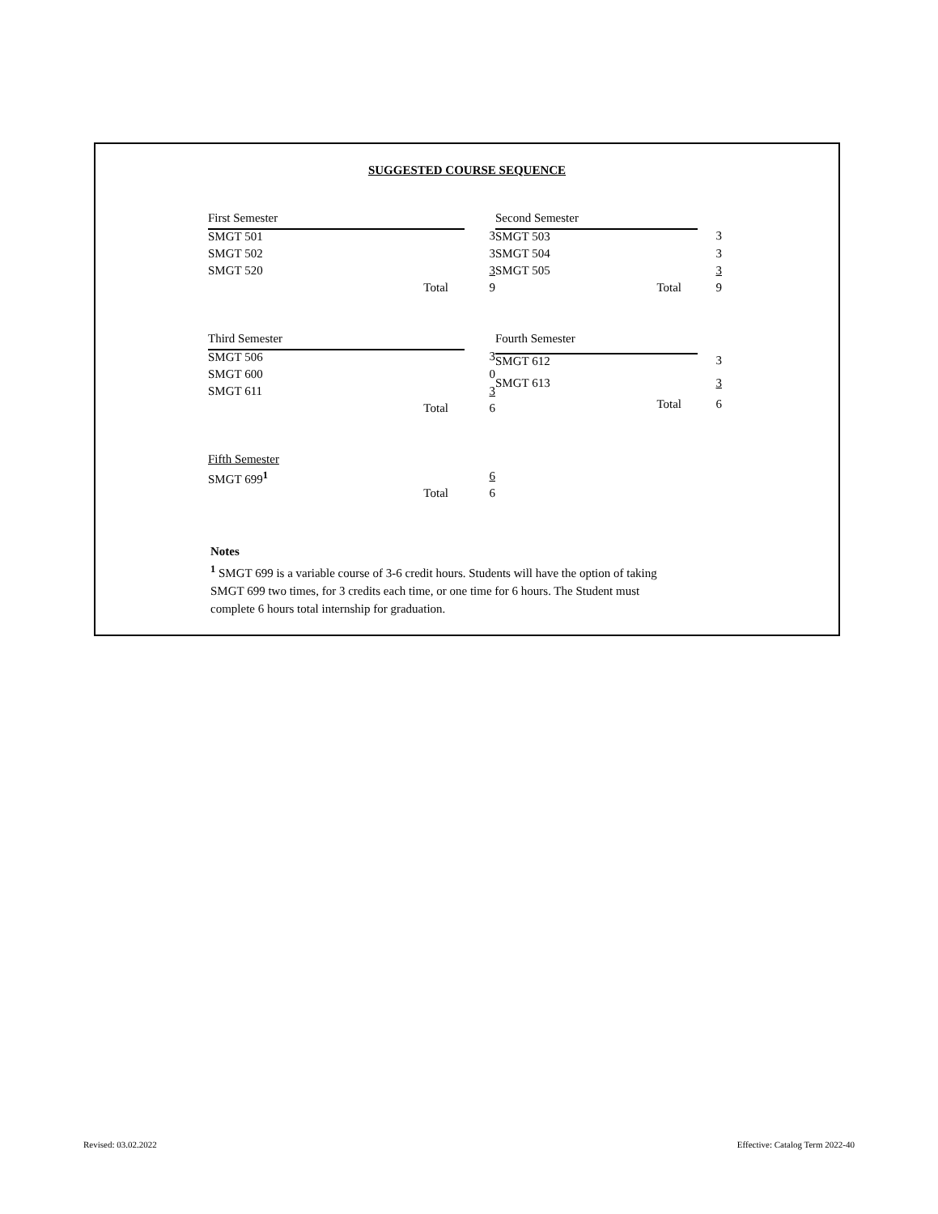SUGGESTED COURSE SEQUENCE
| First Semester | |
| SMGT 501 | 3 |
| SMGT 502 | 3 |
| SMGT 520 | 3 |
| Total | 9 |
| Second Semester | |
| SMGT 503 | 3 |
| SMGT 504 | 3 |
| SMGT 505 | 3 |
| Total | 9 |
| Third Semester | |
| SMGT 506 | 3 |
| SMGT 600 | 0 |
| SMGT 611 | 3 |
| Total | 6 |
| Fourth Semester | |
| SMGT 612 | 3 |
| SMGT 613 | 3 |
| Total | 6 |
| Fifth Semester | |
| SMGT 699<sup>1</sup> | 6 |
| Total | 6 |
Notes
<sup>1</sup> SMGT 699 is a variable course of 3-6 credit hours. Students will have the option of taking SMGT 699 two times, for 3 credits each time, or one time for 6 hours. The Student must complete 6 hours total internship for graduation.
Revised: 03.02.2022 Effective: Catalog Term 2022-40